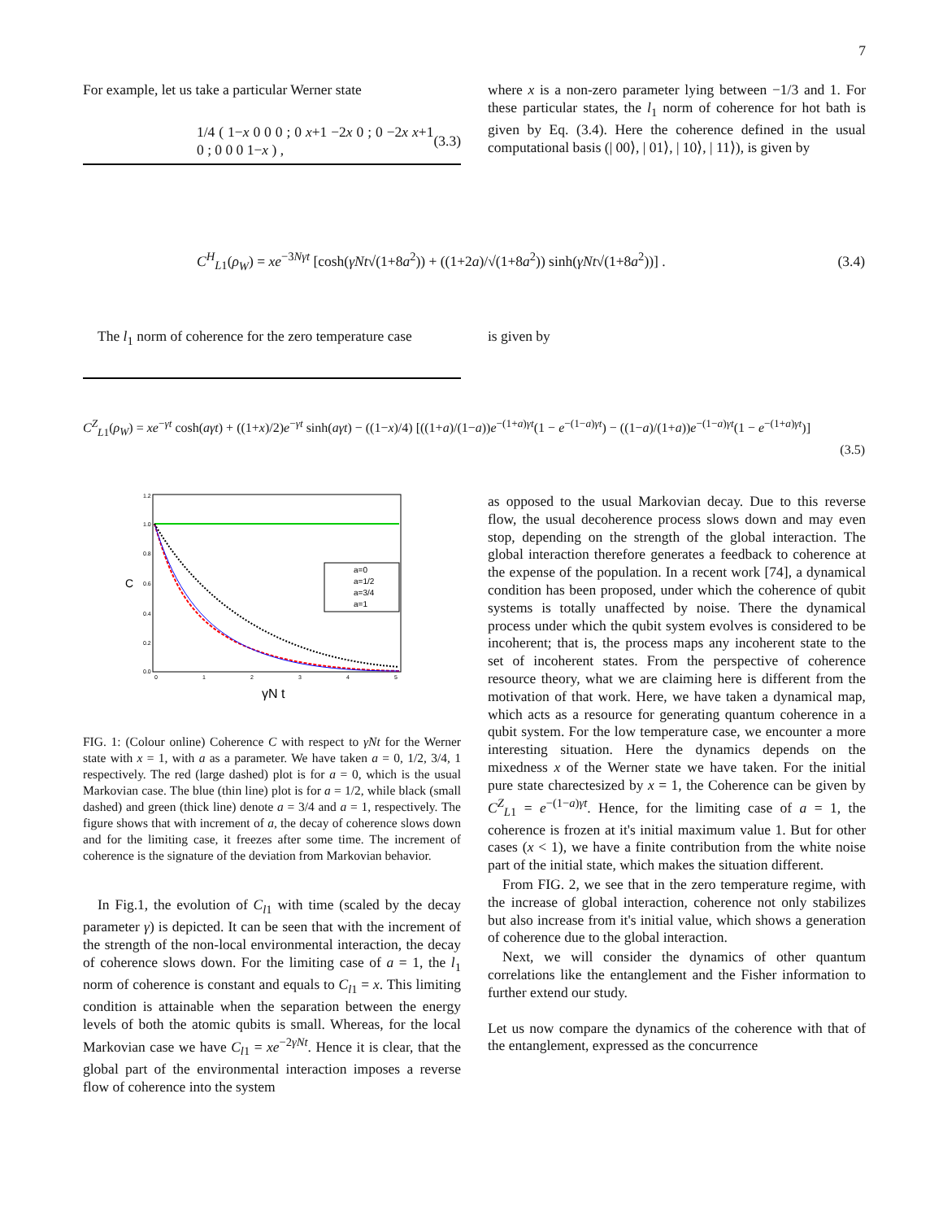7
For example, let us take a particular Werner state
1/4 ( 1−x 0 0 0 ; 0 x+1 −2x 0 ; 0 −2x x+1 0 ; 0 0 0 1−x ) , (3.3)
where x is a non-zero parameter lying between −1/3 and 1. For these particular states, the l<sub>1</sub> norm of coherence for hot bath is given by Eq. (3.4). Here the coherence defined in the usual computational basis (| 00⟩, | 01⟩, | 10⟩, | 11⟩), is given by
C<sup>H</sup><sub>L1</sub>(ρ<sub>W</sub>) = xe<sup>−3Nγt</sup> [cosh(γNt√(1+8a<sup>2</sup>)) + ((1+2a)/√(1+8a<sup>2</sup>)) sinh(γNt√(1+8a<sup>2</sup>))] . (3.4)
The l<sub>1</sub> norm of coherence for the zero temperature case
is given by
C<sup>Z</sup><sub>L1</sub>(ρ<sub>W</sub>) = xe<sup>−γt</sup> cosh(aγt) + ((1+x)/2)e<sup>−γt</sup> sinh(aγt) − ((1−x)/4) [((1+a)/(1−a))e<sup>−(1+a)γt</sup>(1 − e<sup>−(1−a)γt</sup>) − ((1−a)/(1+a))e<sup>−(1−a)γt</sup>(1 − e<sup>−(1+a)γt</sup>)]
(3.5)
1.2
1.0
0.8
0.6
0.4
0.2
0.0
0
1
2
3
4
5
C
γN t
a=0
a=1/2
a=3/4
a=1
FIG. 1: (Colour online) Coherence C with respect to γNt for the Werner state with x = 1, with a as a parameter. We have taken a = 0, 1/2, 3/4, 1 respectively. The red (large dashed) plot is for a = 0, which is the usual Markovian case. The blue (thin line) plot is for a = 1/2, while black (small dashed) and green (thick line) denote a = 3/4 and a = 1, respectively. The figure shows that with increment of a, the decay of coherence slows down and for the limiting case, it freezes after some time. The increment of coherence is the signature of the deviation from Markovian behavior.
In Fig.1, the evolution of C<sub>l1</sub> with time (scaled by the decay parameter γ) is depicted. It can be seen that with the increment of the strength of the non-local environmental interaction, the decay of coherence slows down. For the limiting case of a = 1, the l<sub>1</sub> norm of coherence is constant and equals to C<sub>l1</sub> = x. This limiting condition is attainable when the separation between the energy levels of both the atomic qubits is small. Whereas, for the local Markovian case we have C<sub>l1</sub> = xe<sup>−2γNt</sup>. Hence it is clear, that the global part of the environmental interaction imposes a reverse flow of coherence into the system
as opposed to the usual Markovian decay. Due to this reverse flow, the usual decoherence process slows down and may even stop, depending on the strength of the global interaction. The global interaction therefore generates a feedback to coherence at the expense of the population. In a recent work [74], a dynamical condition has been proposed, under which the coherence of qubit systems is totally unaffected by noise. There the dynamical process under which the qubit system evolves is considered to be incoherent; that is, the process maps any incoherent state to the set of incoherent states. From the perspective of coherence resource theory, what we are claiming here is different from the motivation of that work. Here, we have taken a dynamical map, which acts as a resource for generating quantum coherence in a qubit system. For the low temperature case, we encounter a more interesting situation. Here the dynamics depends on the mixedness x of the Werner state we have taken. For the initial pure state charectesized by x = 1, the Coherence can be given by C<sup>Z</sup><sub>L1</sub> = e<sup>−(1−a)γt</sup>. Hence, for the limiting case of a = 1, the coherence is frozen at it's initial maximum value 1. But for other cases (x < 1), we have a finite contribution from the white noise part of the initial state, which makes the situation different.
From FIG. 2, we see that in the zero temperature regime, with the increase of global interaction, coherence not only stabilizes but also increase from it's initial value, which shows a generation of coherence due to the global interaction.
Next, we will consider the dynamics of other quantum correlations like the entanglement and the Fisher information to further extend our study.
Let us now compare the dynamics of the coherence with that of the entanglement, expressed as the concurrence